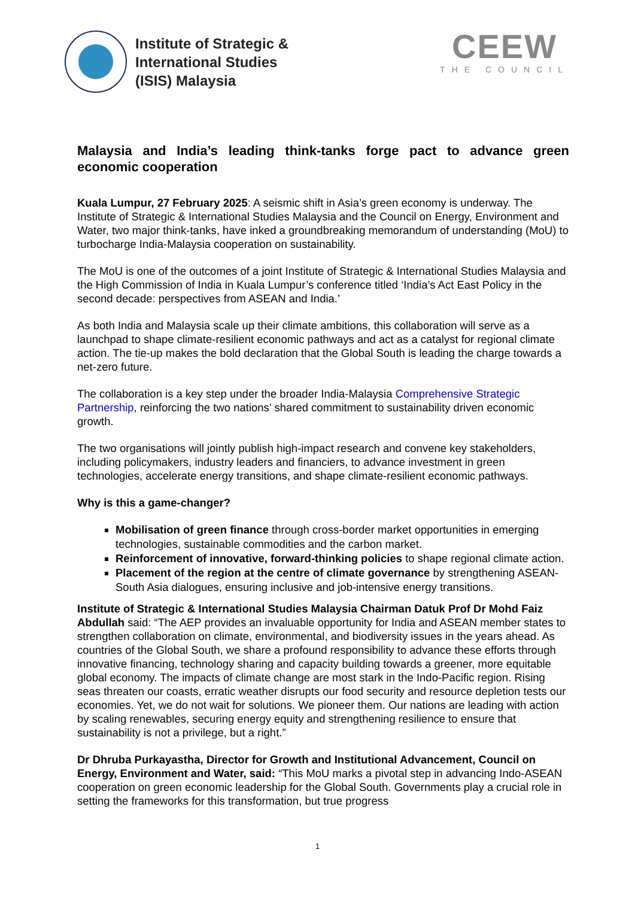Institute of Strategic &
International Studies
(ISIS) Malaysia
CEEW
THE COUNCIL
Malaysia and India’s leading think-tanks forge pact to advance green economic cooperation
Kuala Lumpur, 27 February 2025: A seismic shift in Asia’s green economy is underway. The Institute of Strategic & International Studies Malaysia and the Council on Energy, Environment and Water, two major think-tanks, have inked a groundbreaking memorandum of understanding (MoU) to turbocharge India-Malaysia cooperation on sustainability.
The MoU is one of the outcomes of a joint Institute of Strategic & International Studies Malaysia and the High Commission of India in Kuala Lumpur’s conference titled ‘India’s Act East Policy in the second decade: perspectives from ASEAN and India.’
As both India and Malaysia scale up their climate ambitions, this collaboration will serve as a launchpad to shape climate-resilient economic pathways and act as a catalyst for regional climate action. The tie-up makes the bold declaration that the Global South is leading the charge towards a net-zero future.
The collaboration is a key step under the broader India-Malaysia Comprehensive Strategic Partnership, reinforcing the two nations’ shared commitment to sustainability driven economic growth.
The two organisations will jointly publish high-impact research and convene key stakeholders, including policymakers, industry leaders and financiers, to advance investment in green technologies, accelerate energy transitions, and shape climate-resilient economic pathways.
Why is this a game-changer?
Mobilisation of green finance through cross-border market opportunities in emerging technologies, sustainable commodities and the carbon market.
Reinforcement of innovative, forward-thinking policies to shape regional climate action.
Placement of the region at the centre of climate governance by strengthening ASEAN-South Asia dialogues, ensuring inclusive and job-intensive energy transitions.
Institute of Strategic & International Studies Malaysia Chairman Datuk Prof Dr Mohd Faiz Abdullah said: “The AEP provides an invaluable opportunity for India and ASEAN member states to strengthen collaboration on climate, environmental, and biodiversity issues in the years ahead. As countries of the Global South, we share a profound responsibility to advance these efforts through innovative financing, technology sharing and capacity building towards a greener, more equitable global economy. The impacts of climate change are most stark in the Indo-Pacific region. Rising seas threaten our coasts, erratic weather disrupts our food security and resource depletion tests our economies. Yet, we do not wait for solutions. We pioneer them. Our nations are leading with action by scaling renewables, securing energy equity and strengthening resilience to ensure that sustainability is not a privilege, but a right.”
Dr Dhruba Purkayastha, Director for Growth and Institutional Advancement, Council on Energy, Environment and Water, said: “This MoU marks a pivotal step in advancing Indo-ASEAN cooperation on green economic leadership for the Global South. Governments play a crucial role in setting the frameworks for this transformation, but true progress
1